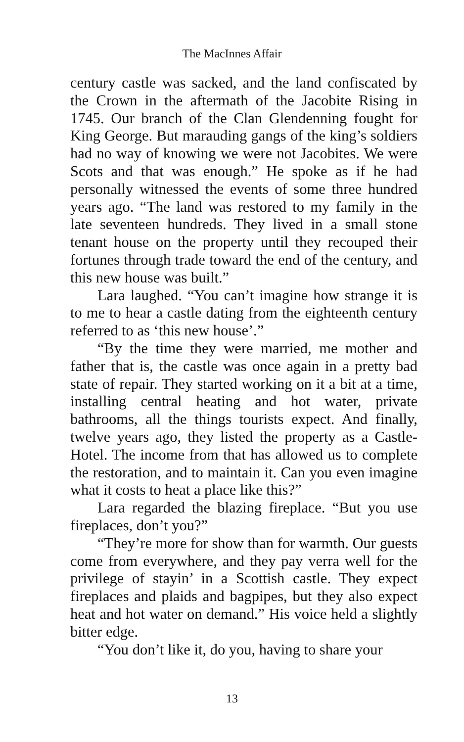The MacInnes Affair
century castle was sacked, and the land confiscated by the Crown in the aftermath of the Jacobite Rising in 1745. Our branch of the Clan Glendenning fought for King George. But marauding gangs of the king’s soldiers had no way of knowing we were not Jacobites. We were Scots and that was enough.” He spoke as if he had personally witnessed the events of some three hundred years ago. “The land was restored to my family in the late seventeen hundreds. They lived in a small stone tenant house on the property until they recouped their fortunes through trade toward the end of the century, and this new house was built.”
Lara laughed. “You can’t imagine how strange it is to me to hear a castle dating from the eighteenth century referred to as ‘this new house’.”
“By the time they were married, me mother and father that is, the castle was once again in a pretty bad state of repair. They started working on it a bit at a time, installing central heating and hot water, private bathrooms, all the things tourists expect. And finally, twelve years ago, they listed the property as a Castle-Hotel. The income from that has allowed us to complete the restoration, and to maintain it. Can you even imagine what it costs to heat a place like this?”
Lara regarded the blazing fireplace. “But you use fireplaces, don’t you?”
“They’re more for show than for warmth. Our guests come from everywhere, and they pay verra well for the privilege of stayin’ in a Scottish castle. They expect fireplaces and plaids and bagpipes, but they also expect heat and hot water on demand.” His voice held a slightly bitter edge.
“You don’t like it, do you, having to share your
13